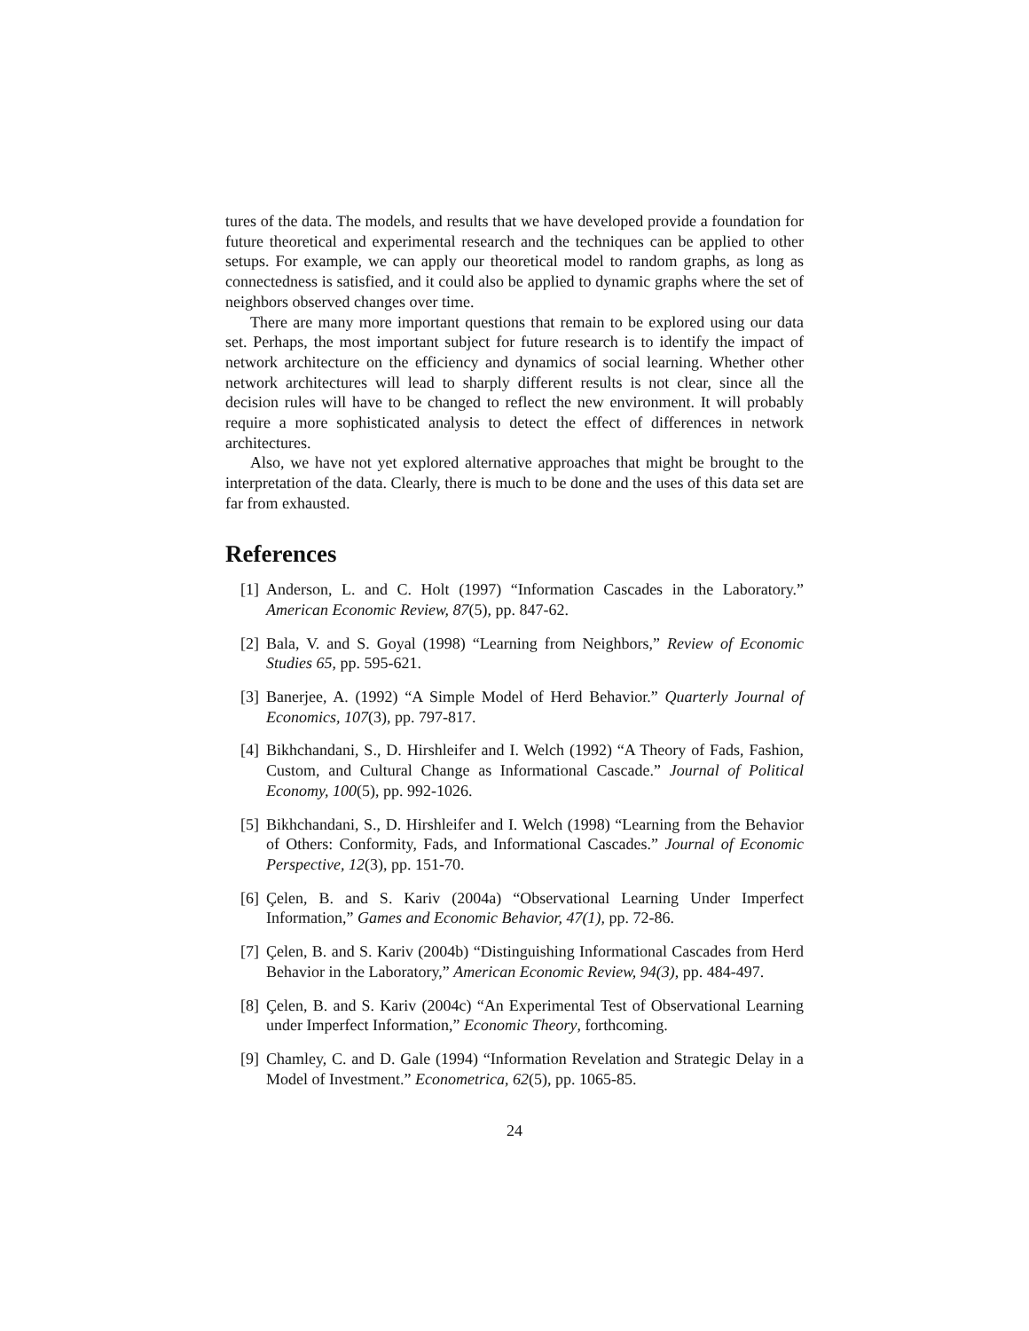tures of the data. The models, and results that we have developed provide a foundation for future theoretical and experimental research and the techniques can be applied to other setups. For example, we can apply our theoretical model to random graphs, as long as connectedness is satisfied, and it could also be applied to dynamic graphs where the set of neighbors observed changes over time.
There are many more important questions that remain to be explored using our data set. Perhaps, the most important subject for future research is to identify the impact of network architecture on the efficiency and dynamics of social learning. Whether other network architectures will lead to sharply different results is not clear, since all the decision rules will have to be changed to reflect the new environment. It will probably require a more sophisticated analysis to detect the effect of differences in network architectures.
Also, we have not yet explored alternative approaches that might be brought to the interpretation of the data. Clearly, there is much to be done and the uses of this data set are far from exhausted.
References
[1] Anderson, L. and C. Holt (1997) “Information Cascades in the Laboratory.” American Economic Review, 87(5), pp. 847-62.
[2] Bala, V. and S. Goyal (1998) “Learning from Neighbors,” Review of Economic Studies 65, pp. 595-621.
[3] Banerjee, A. (1992) “A Simple Model of Herd Behavior.” Quarterly Journal of Economics, 107(3), pp. 797-817.
[4] Bikhchandani, S., D. Hirshleifer and I. Welch (1992) “A Theory of Fads, Fashion, Custom, and Cultural Change as Informational Cascade.” Journal of Political Economy, 100(5), pp. 992-1026.
[5] Bikhchandani, S., D. Hirshleifer and I. Welch (1998) “Learning from the Behavior of Others: Conformity, Fads, and Informational Cascades.” Journal of Economic Perspective, 12(3), pp. 151-70.
[6] Çelen, B. and S. Kariv (2004a) “Observational Learning Under Imperfect Information,” Games and Economic Behavior, 47(1), pp. 72-86.
[7] Çelen, B. and S. Kariv (2004b) “Distinguishing Informational Cascades from Herd Behavior in the Laboratory,” American Economic Review, 94(3), pp. 484-497.
[8] Çelen, B. and S. Kariv (2004c) “An Experimental Test of Observational Learning under Imperfect Information,” Economic Theory, forthcoming.
[9] Chamley, C. and D. Gale (1994) “Information Revelation and Strategic Delay in a Model of Investment.” Econometrica, 62(5), pp. 1065-85.
24